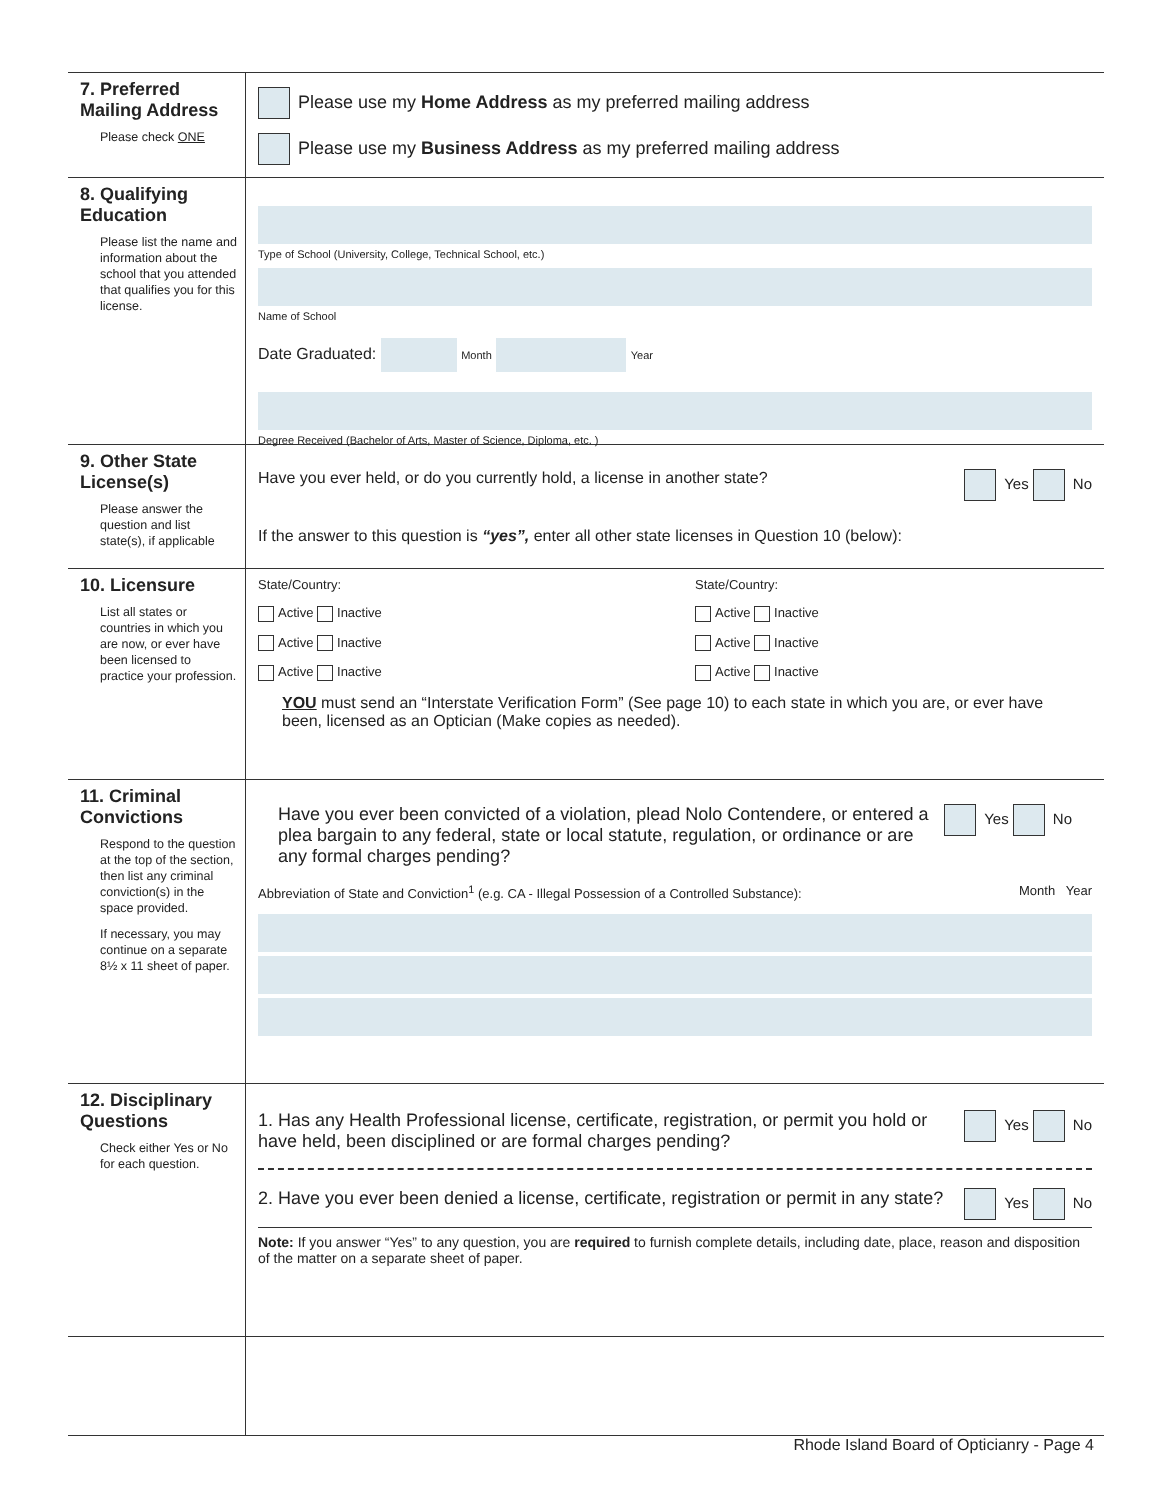7. Preferred Mailing Address
Please check ONE
Please use my Home Address as my preferred mailing address
Please use my Business Address as my preferred mailing address
8. Qualifying Education
Please list the name and information about the school that you attended that qualifies you for this license.
Type of School (University, College, Technical School, etc.)
Name of School
Date Graduated: Month Year
Degree Received (Bachelor of Arts, Master of Science, Diploma, etc. )
9. Other State License(s)
Please answer the question and list state(s), if applicable
Yes No Have you ever held, or do you currently hold, a license in another state?
If the answer to this question is “yes”, enter all other state licenses in Question 10 (below):
10. Licensure
List all states or countries in which you are now, or ever have been licensed to practice your profession.
State/Country:
Active Inactive
Active Inactive
Active Inactive
State/Country:
Active Inactive
Active Inactive
Active Inactive
YOU must send an “Interstate Verification Form” (See page 10) to each state in which you are, or ever have been, licensed as an Optician (Make copies as needed).
11. Criminal Convictions
Respond to the question at the top of the section, then list any criminal conviction(s) in the space provided.
If necessary, you may continue on a separate 8½ x 11 sheet of paper.
Yes No Have you ever been convicted of a violation, plead Nolo Contendere, or entered a plea bargain to any federal, state or local statute, regulation, or ordinance or are any formal charges pending?
Abbreviation of State and Conviction<sup>1</sup> (e.g. CA - Illegal Possession of a Controlled Substance): Month Year
12. Disciplinary Questions
Check either Yes or No for each question.
Yes No 1. Has any Health Professional license, certificate, registration, or permit you hold or have held, been disciplined or are formal charges pending?
Yes No 2. Have you ever been denied a license, certificate, registration or permit in any state?
Note: If you answer “Yes” to any question, you are required to furnish complete details, including date, place, reason and disposition of the matter on a separate sheet of paper.
Rhode Island Board of Opticianry - Page 4